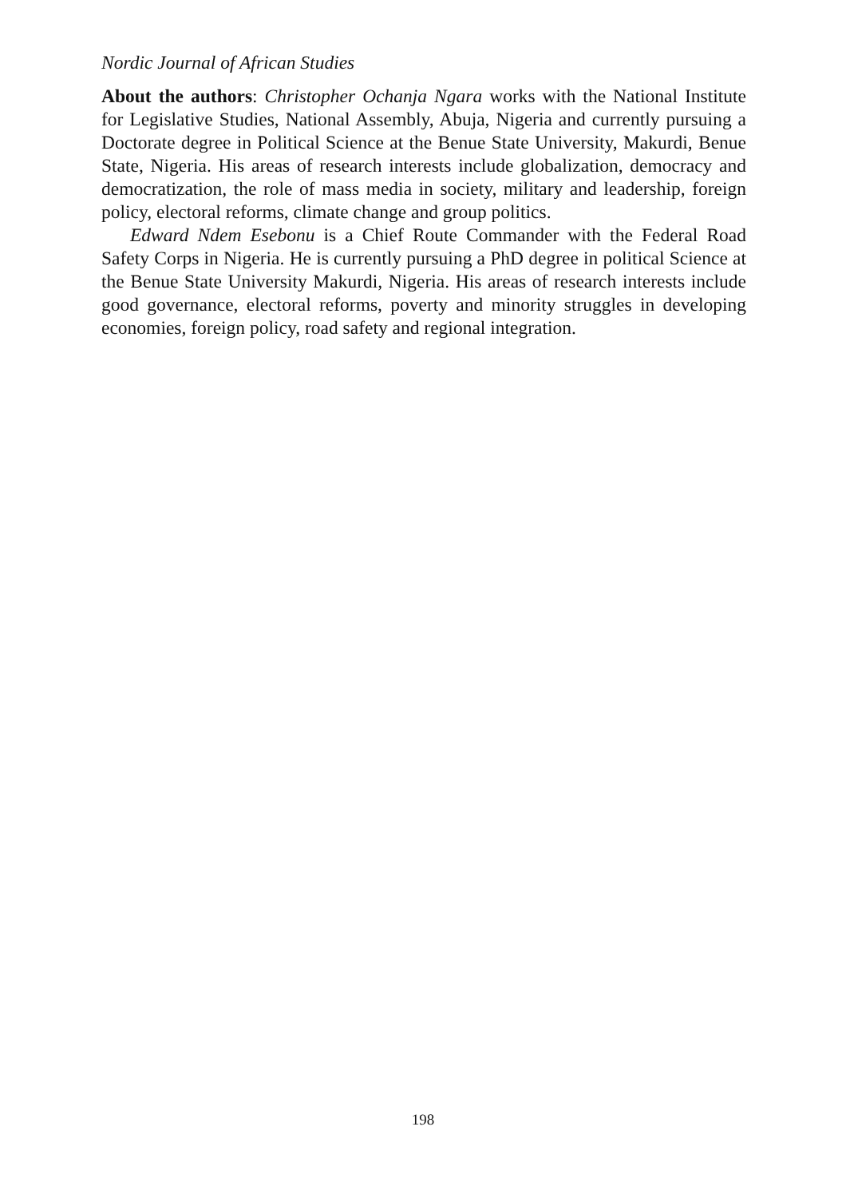Nordic Journal of African Studies
About the authors: Christopher Ochanja Ngara works with the National Institute for Legislative Studies, National Assembly, Abuja, Nigeria and currently pursuing a Doctorate degree in Political Science at the Benue State University, Makurdi, Benue State, Nigeria. His areas of research interests include globalization, democracy and democratization, the role of mass media in society, military and leadership, foreign policy, electoral reforms, climate change and group politics.
Edward Ndem Esebonu is a Chief Route Commander with the Federal Road Safety Corps in Nigeria. He is currently pursuing a PhD degree in political Science at the Benue State University Makurdi, Nigeria. His areas of research interests include good governance, electoral reforms, poverty and minority struggles in developing economies, foreign policy, road safety and regional integration.
198